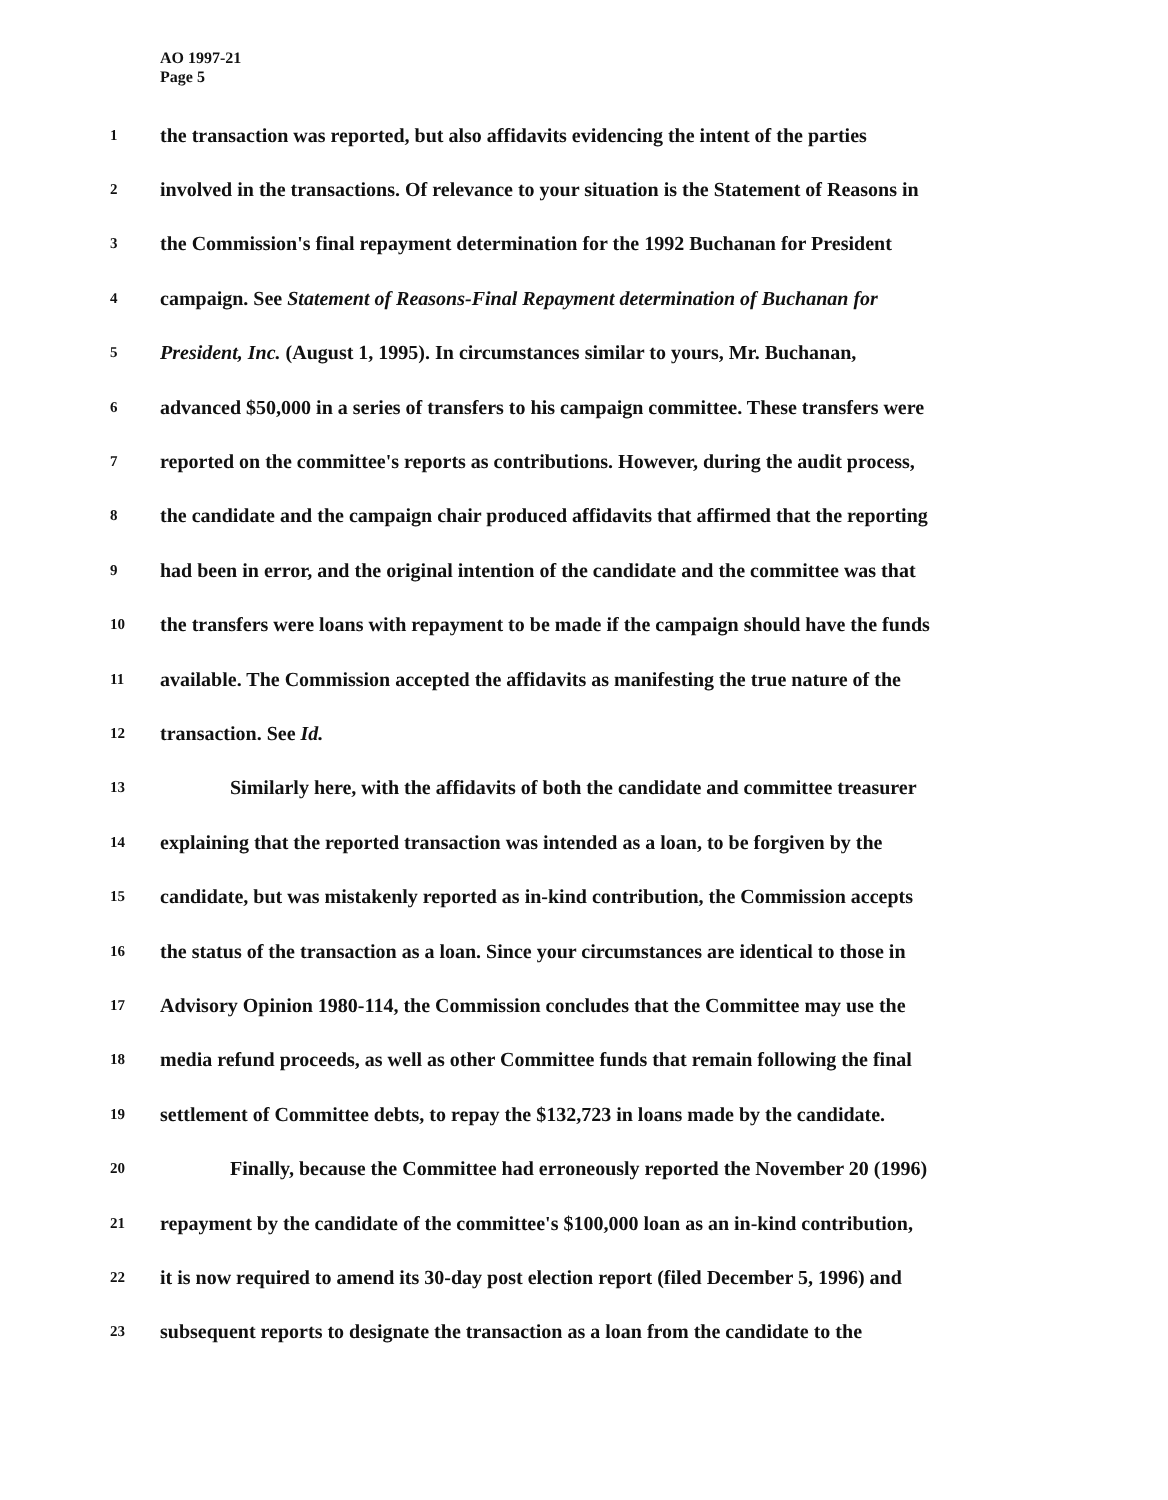AO 1997-21
Page 5
1 the transaction was reported, but also affidavits evidencing the intent of the parties
2 involved in the transactions. Of relevance to your situation is the Statement of Reasons in
3 the Commission's final repayment determination for the 1992 Buchanan for President
4 campaign. See Statement of Reasons-Final Repayment determination of Buchanan for
5 President, Inc. (August 1, 1995). In circumstances similar to yours, Mr. Buchanan,
6 advanced $50,000 in a series of transfers to his campaign committee. These transfers were
7 reported on the committee's reports as contributions. However, during the audit process,
8 the candidate and the campaign chair produced affidavits that affirmed that the reporting
9 had been in error, and the original intention of the candidate and the committee was that
10 the transfers were loans with repayment to be made if the campaign should have the funds
11 available. The Commission accepted the affidavits as manifesting the true nature of the
12 transaction. See Id.
13 Similarly here, with the affidavits of both the candidate and committee treasurer
14 explaining that the reported transaction was intended as a loan, to be forgiven by the
15 candidate, but was mistakenly reported as in-kind contribution, the Commission accepts
16 the status of the transaction as a loan. Since your circumstances are identical to those in
17 Advisory Opinion 1980-114, the Commission concludes that the Committee may use the
18 media refund proceeds, as well as other Committee funds that remain following the final
19 settlement of Committee debts, to repay the $132,723 in loans made by the candidate.
20 Finally, because the Committee had erroneously reported the November 20 (1996)
21 repayment by the candidate of the committee's $100,000 loan as an in-kind contribution,
22 it is now required to amend its 30-day post election report (filed December 5, 1996) and
23 subsequent reports to designate the transaction as a loan from the candidate to the